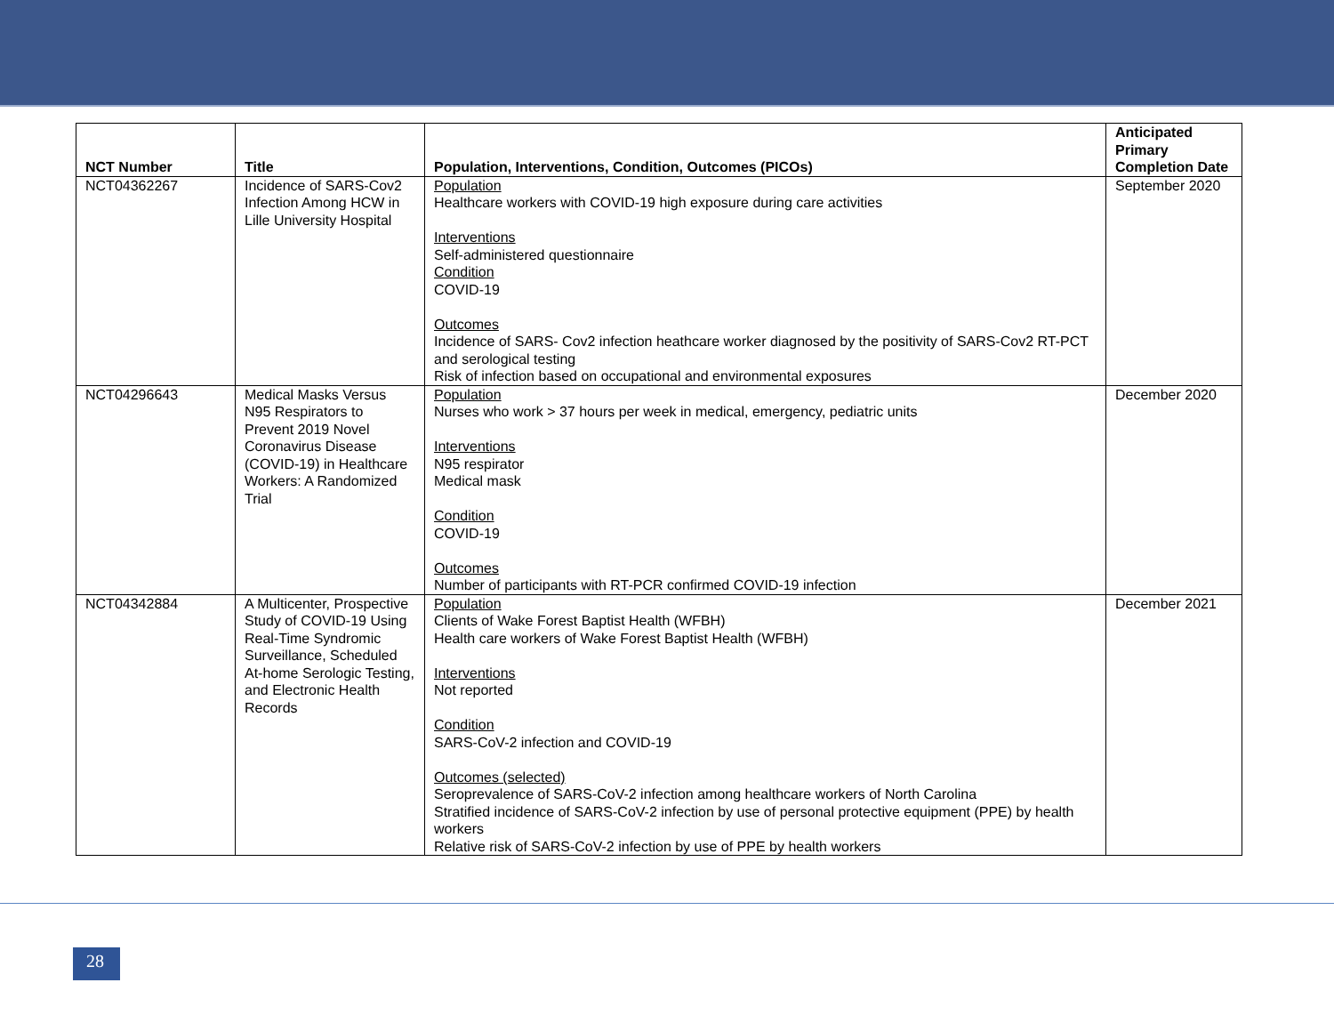| NCT Number | Title | Population, Interventions, Condition, Outcomes (PICOs) | Anticipated Primary Completion Date |
| --- | --- | --- | --- |
| NCT04362267 | Incidence of SARS-Cov2 Infection Among HCW in Lille University Hospital | Population Healthcare workers with COVID-19 high exposure during care activities Interventions Self-administered questionnaire Condition COVID-19 Outcomes Incidence of SARS- Cov2 infection heathcare worker diagnosed by the positivity of SARS-Cov2 RT-PCT and serological testing Risk of infection based on occupational and environmental exposures | September 2020 |
| NCT04296643 | Medical Masks Versus N95 Respirators to Prevent 2019 Novel Coronavirus Disease (COVID-19) in Healthcare Workers: A Randomized Trial | Population Nurses who work > 37 hours per week in medical, emergency, pediatric units Interventions N95 respirator Medical mask Condition COVID-19 Outcomes Number of participants with RT-PCR confirmed COVID-19 infection | December 2020 |
| NCT04342884 | A Multicenter, Prospective Study of COVID-19 Using Real-Time Syndromic Surveillance, Scheduled At-home Serologic Testing, and Electronic Health Records | Population Clients of Wake Forest Baptist Health (WFBH) Health care workers of Wake Forest Baptist Health (WFBH) Interventions Not reported Condition SARS-CoV-2 infection and COVID-19 Outcomes (selected) Seroprevalence of SARS-CoV-2 infection among healthcare workers of North Carolina Stratified incidence of SARS-CoV-2 infection by use of personal protective equipment (PPE) by health workers Relative risk of SARS-CoV-2 infection by use of PPE by health workers | December 2021 |
28